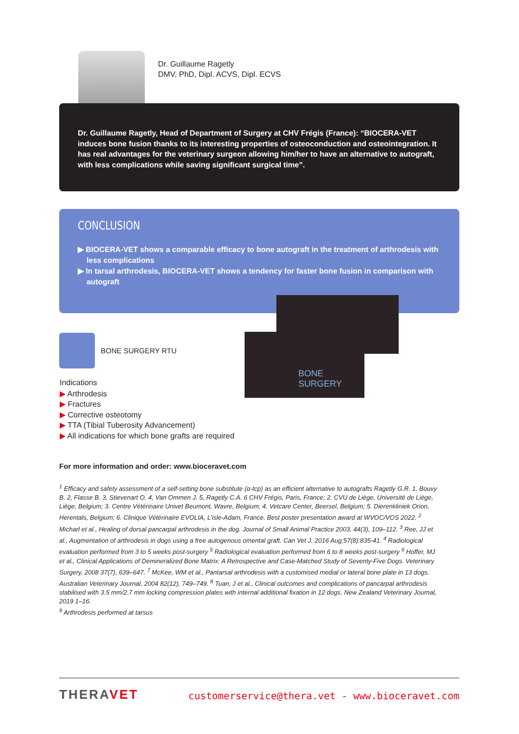Dr. Guillaume Ragetly
DMV, PhD, Dipl. ACVS, Dipl. ECVS
Dr. Guillaume Ragetly, Head of Department of Surgery at CHV Frégis (France): “BIOCERA-VET induces bone fusion thanks to its interesting properties of osteoconduction and osteointegration. It has real advantages for the veterinary surgeon allowing him/her to have an alternative to autograft, with less complications while saving significant surgical time”.
CONCLUSION
▶ BIOCERA-VET shows a comparable efficacy to bone autograft in the treatment of arthrodesis with less complications
▶ In tarsal arthrodesis, BIOCERA-VET shows a tendency for faster bone fusion in comparison with autograft
BONE SURGERY
BONE SURGERY RTU
Indications
▶ Arthrodesis
▶ Fractures
▶ Corrective osteotomy
▶ TTA (Tibial Tuberosity Advancement)
▶ All indications for which bone grafts are required
For more information and order: www.bioceravet.com
<sup>1</sup> Efficacy and safety assessment of a self-setting bone substitute (α-tcp) as an efficient alternative to autografts Ragetly G.R. 1, Bouvy B. 2, Flasse B. 3, Stievenart O. 4, Van Ommen J. 5, Ragetly C.A. 6 CHV Frégis, Paris, France; 2. CVU de Liège, Université de Liège, Liège, Belgium; 3. Centre Vétérinaire Univet Beumont, Wavre, Belgium; 4. Vetcare Center, Beersel, Belgium; 5. Dierenkliniek Orion, Herentals, Belgium; 6. Clinique Vétérinaire EVOLIA, L’isle-Adam, France. Best poster presentation award at WVOC/VOS 2022. <sup>2</sup> Micharl et al., Healing of dorsal pancarpal arthrodesis in the dog. Journal of Small Animal Practice 2003, 44(3), 109–112. <sup>3</sup> Ree, JJ et al., Augmentation of arthrodesis in dogs using a free autogenous omental graft. Can Vet J. 2016 Aug;57(8):835-41. <sup>4</sup> Radiological evaluation performed from 3 to 5 weeks post-surgery <sup>5</sup> Radiological evaluation performed from 6 to 8 weeks post-surgery <sup>6</sup> Hoffer, MJ et al., Clinical Applications of Demineralized Bone Matrix: A Retrospective and Case-Matched Study of Seventy-Five Dogs. Veterinary Surgery, 2008 37(7), 639–647. <sup>7</sup> McKee, WM et al., Pantarsal arthrodesis with a customised medial or lateral bone plate in 13 dogs. Australian Veterinary Journal, 2004 82(12), 749–749. <sup>8</sup> Tuan, J et al., Clinical outcomes and complications of pancarpal arthrodesis stabilised with 3.5 mm/2.7 mm locking compression plates with internal additional fixation in 12 dogs. New Zealand Veterinary Journal, 2019 1–16.
<sup>9</sup> Arthrodesis performed at tarsus
THERAVET
customerservice@thera.vet - www.bioceravet.com